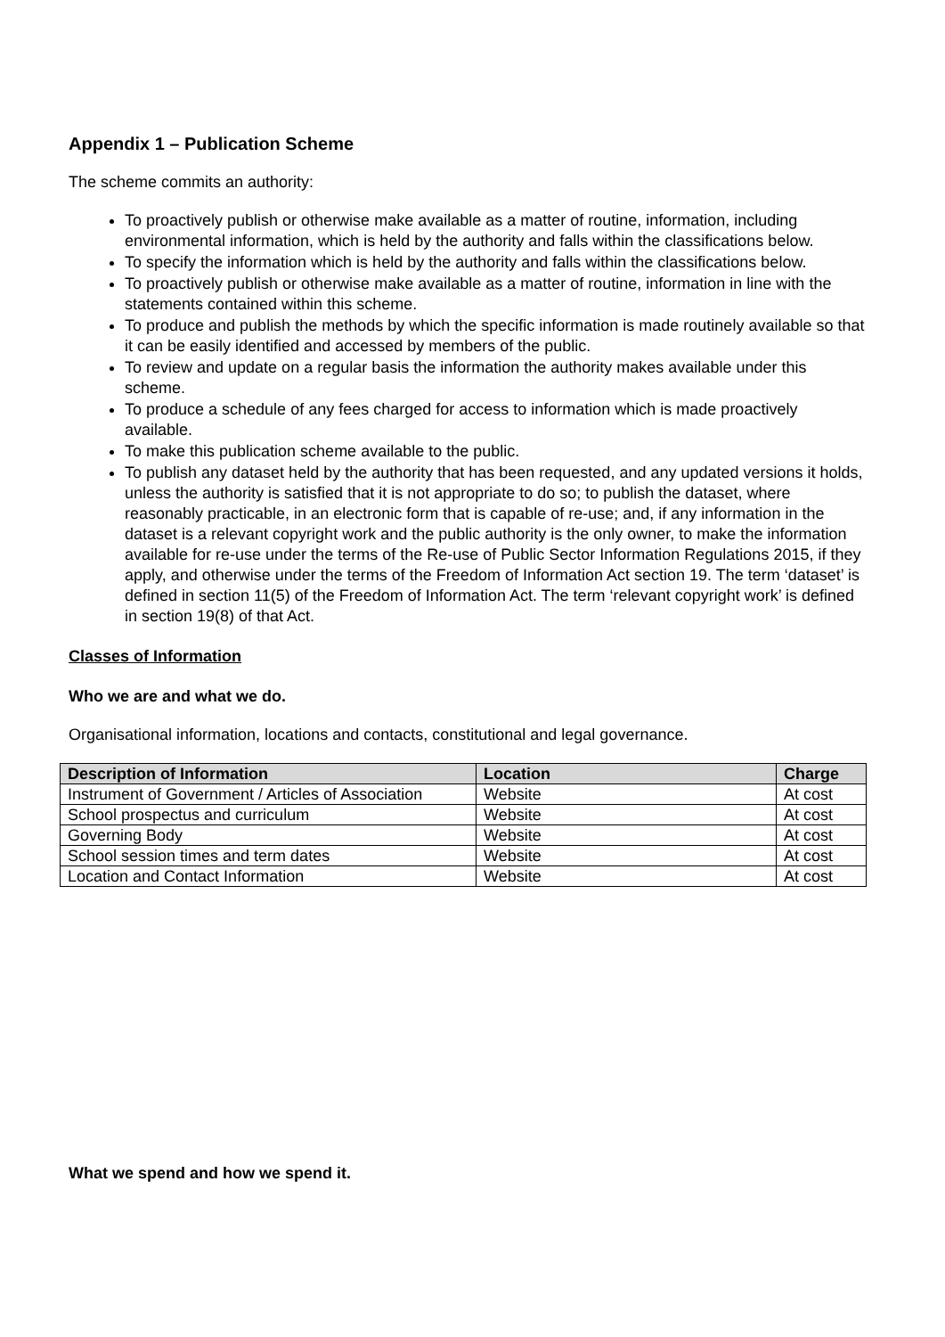Appendix 1 – Publication Scheme
The scheme commits an authority:
To proactively publish or otherwise make available as a matter of routine, information, including environmental information, which is held by the authority and falls within the classifications below.
To specify the information which is held by the authority and falls within the classifications below.
To proactively publish or otherwise make available as a matter of routine, information in line with the statements contained within this scheme.
To produce and publish the methods by which the specific information is made routinely available so that it can be easily identified and accessed by members of the public.
To review and update on a regular basis the information the authority makes available under this scheme.
To produce a schedule of any fees charged for access to information which is made proactively available.
To make this publication scheme available to the public.
To publish any dataset held by the authority that has been requested, and any updated versions it holds, unless the authority is satisfied that it is not appropriate to do so; to publish the dataset, where reasonably practicable, in an electronic form that is capable of re-use; and, if any information in the dataset is a relevant copyright work and the public authority is the only owner, to make the information available for re-use under the terms of the Re-use of Public Sector Information Regulations 2015, if they apply, and otherwise under the terms of the Freedom of Information Act section 19. The term ‘dataset’ is defined in section 11(5) of the Freedom of Information Act. The term ‘relevant copyright work’ is defined in section 19(8) of that Act.
Classes of Information
Who we are and what we do.
Organisational information, locations and contacts, constitutional and legal governance.
| Description of Information | Location | Charge |
| --- | --- | --- |
| Instrument of Government / Articles of Association | Website | At cost |
| School prospectus and curriculum | Website | At cost |
| Governing Body | Website | At cost |
| School session times and term dates | Website | At cost |
| Location and Contact Information | Website | At cost |
What we spend and how we spend it.